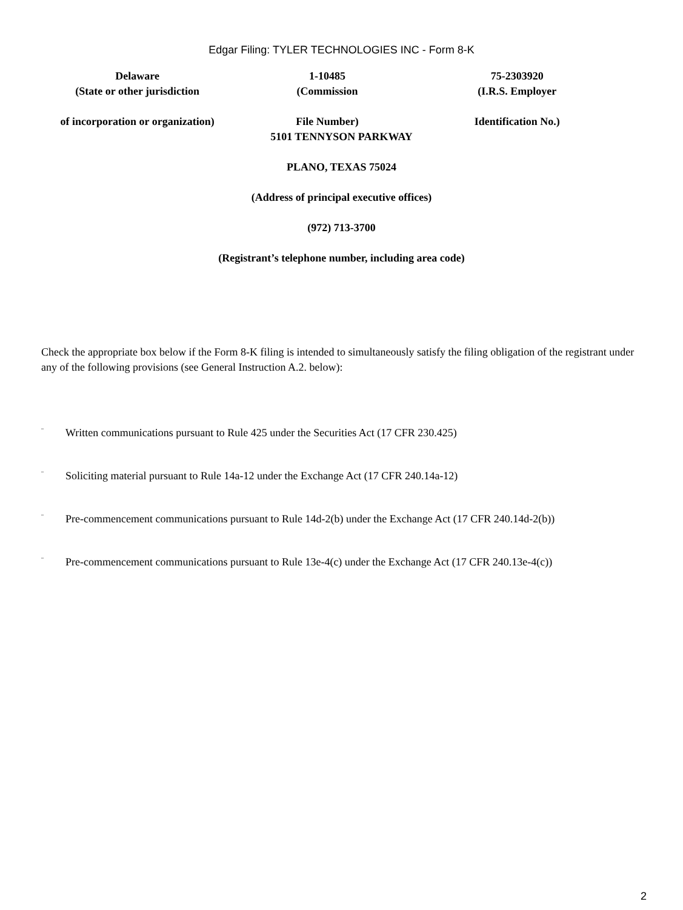Edgar Filing: TYLER TECHNOLOGIES INC - Form 8-K
| Delaware | 1-10485 | 75-2303920 |
| (State or other jurisdiction | (Commission | (I.R.S. Employer |
| of incorporation or organization) | File Number) | Identification No.) |
5101 TENNYSON PARKWAY
PLANO, TEXAS 75024
(Address of principal executive offices)
(972) 713-3700
(Registrant’s telephone number, including area code)
Check the appropriate box below if the Form 8-K filing is intended to simultaneously satisfy the filing obligation of the registrant under any of the following provisions (see General Instruction A.2. below):
¨ Written communications pursuant to Rule 425 under the Securities Act (17 CFR 230.425)
¨ Soliciting material pursuant to Rule 14a-12 under the Exchange Act (17 CFR 240.14a-12)
¨ Pre-commencement communications pursuant to Rule 14d-2(b) under the Exchange Act (17 CFR 240.14d-2(b))
¨ Pre-commencement communications pursuant to Rule 13e-4(c) under the Exchange Act (17 CFR 240.13e-4(c))
2